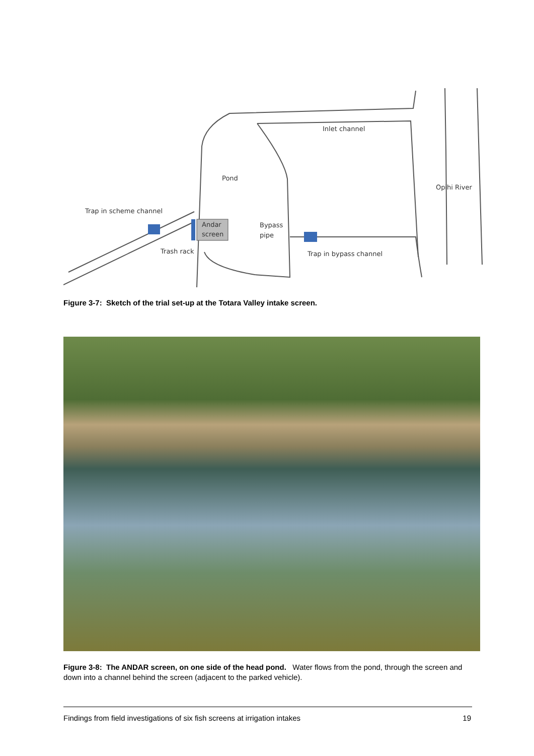Inlet channel
Pond
Opihi River
Trap in scheme channel
Andar
screen
Bypass
pipe
Trash rack
Trap in bypass channel
Figure 3-7: Sketch of the trial set-up at the Totara Valley intake screen.
Figure 3-8: The ANDAR screen, on one side of the head pond. Water flows from the pond, through the screen and down into a channel behind the screen (adjacent to the parked vehicle).
Findings from field investigations of six fish screens at irrigation intakes 19